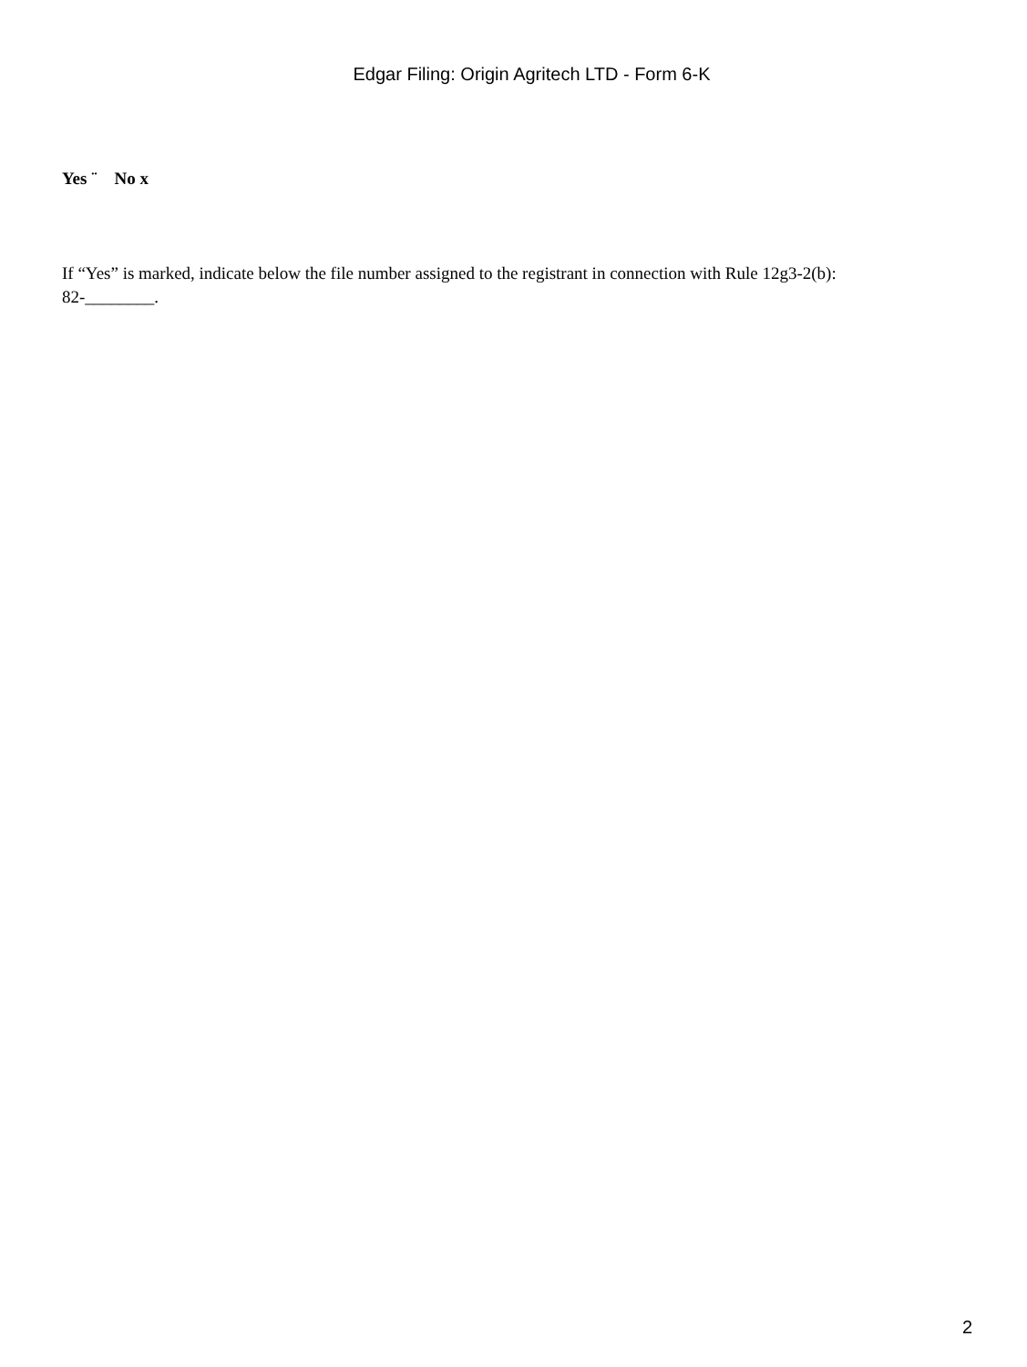Edgar Filing: Origin Agritech LTD - Form 6-K
Yes ¨ No x
If “Yes” is marked, indicate below the file number assigned to the registrant in connection with Rule 12g3-2(b):
82-________.
2